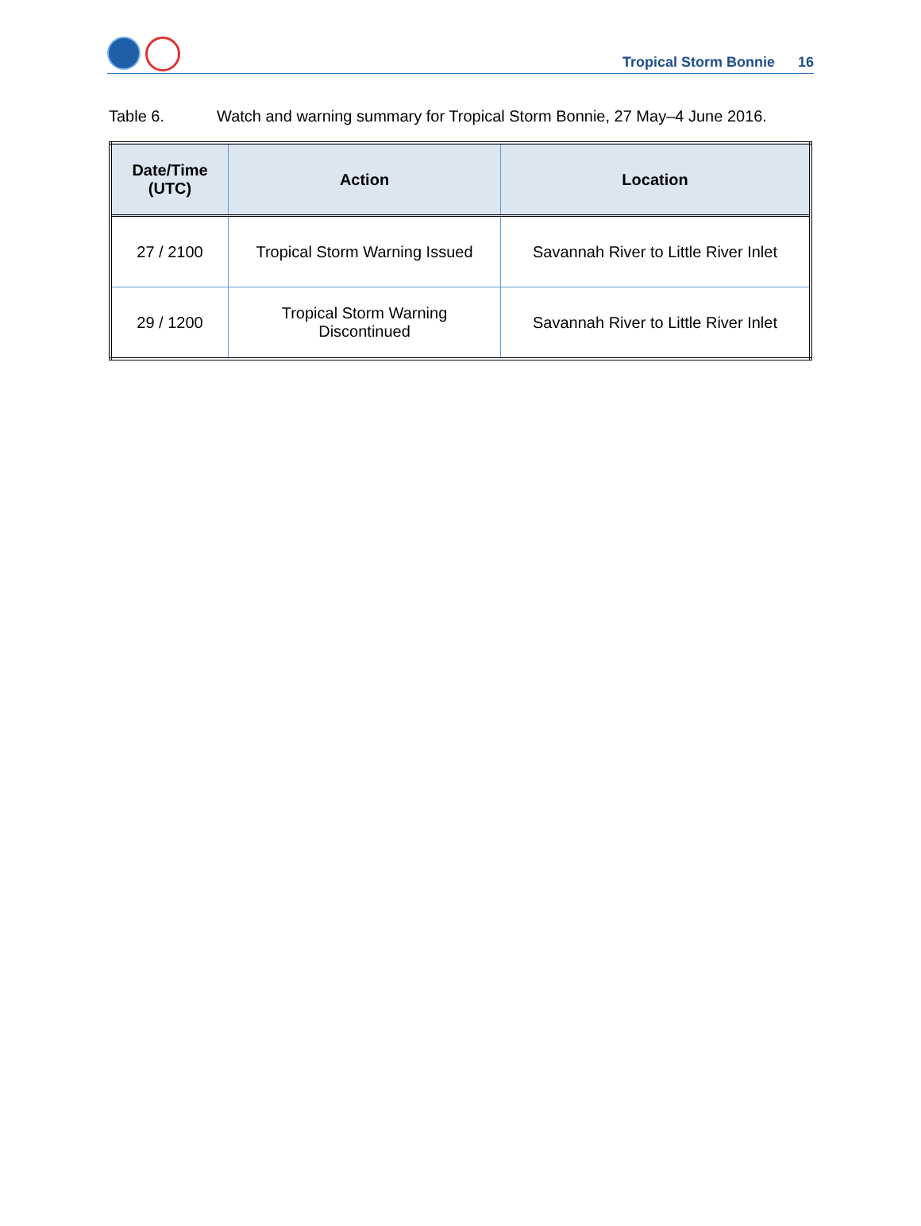Tropical Storm Bonnie 16
Table 6. Watch and warning summary for Tropical Storm Bonnie, 27 May–4 June 2016.
| Date/Time (UTC) | Action | Location |
| --- | --- | --- |
| 27 / 2100 | Tropical Storm Warning Issued | Savannah River to Little River Inlet |
| 29 / 1200 | Tropical Storm Warning Discontinued | Savannah River to Little River Inlet |